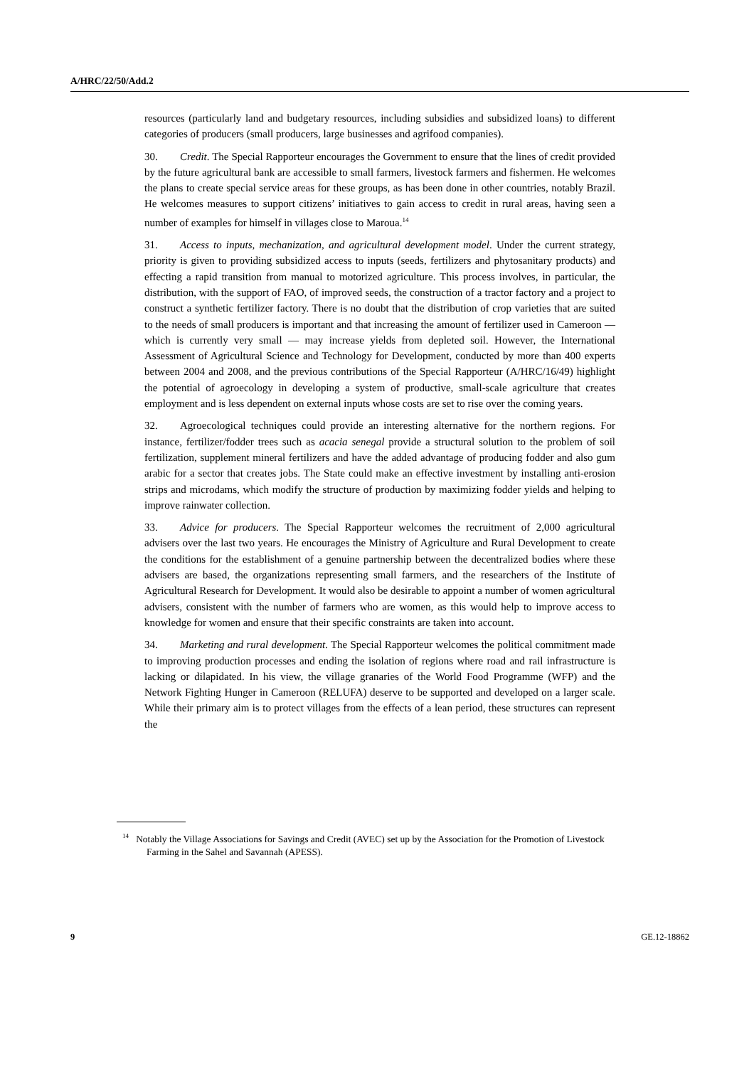A/HRC/22/50/Add.2
resources (particularly land and budgetary resources, including subsidies and subsidized loans) to different categories of producers (small producers, large businesses and agrifood companies).
30. Credit. The Special Rapporteur encourages the Government to ensure that the lines of credit provided by the future agricultural bank are accessible to small farmers, livestock farmers and fishermen. He welcomes the plans to create special service areas for these groups, as has been done in other countries, notably Brazil. He welcomes measures to support citizens’ initiatives to gain access to credit in rural areas, having seen a number of examples for himself in villages close to Maroua.<sup>14</sup>
31. Access to inputs, mechanization, and agricultural development model. Under the current strategy, priority is given to providing subsidized access to inputs (seeds, fertilizers and phytosanitary products) and effecting a rapid transition from manual to motorized agriculture. This process involves, in particular, the distribution, with the support of FAO, of improved seeds, the construction of a tractor factory and a project to construct a synthetic fertilizer factory. There is no doubt that the distribution of crop varieties that are suited to the needs of small producers is important and that increasing the amount of fertilizer used in Cameroon — which is currently very small — may increase yields from depleted soil. However, the International Assessment of Agricultural Science and Technology for Development, conducted by more than 400 experts between 2004 and 2008, and the previous contributions of the Special Rapporteur (A/HRC/16/49) highlight the potential of agroecology in developing a system of productive, small-scale agriculture that creates employment and is less dependent on external inputs whose costs are set to rise over the coming years.
32. Agroecological techniques could provide an interesting alternative for the northern regions. For instance, fertilizer/fodder trees such as acacia senegal provide a structural solution to the problem of soil fertilization, supplement mineral fertilizers and have the added advantage of producing fodder and also gum arabic for a sector that creates jobs. The State could make an effective investment by installing anti-erosion strips and microdams, which modify the structure of production by maximizing fodder yields and helping to improve rainwater collection.
33. Advice for producers. The Special Rapporteur welcomes the recruitment of 2,000 agricultural advisers over the last two years. He encourages the Ministry of Agriculture and Rural Development to create the conditions for the establishment of a genuine partnership between the decentralized bodies where these advisers are based, the organizations representing small farmers, and the researchers of the Institute of Agricultural Research for Development. It would also be desirable to appoint a number of women agricultural advisers, consistent with the number of farmers who are women, as this would help to improve access to knowledge for women and ensure that their specific constraints are taken into account.
34. Marketing and rural development. The Special Rapporteur welcomes the political commitment made to improving production processes and ending the isolation of regions where road and rail infrastructure is lacking or dilapidated. In his view, the village granaries of the World Food Programme (WFP) and the Network Fighting Hunger in Cameroon (RELUFA) deserve to be supported and developed on a larger scale. While their primary aim is to protect villages from the effects of a lean period, these structures can represent the
<sup>14</sup> Notably the Village Associations for Savings and Credit (AVEC) set up by the Association for the Promotion of Livestock Farming in the Sahel and Savannah (APESS).
9 GE.12-18862